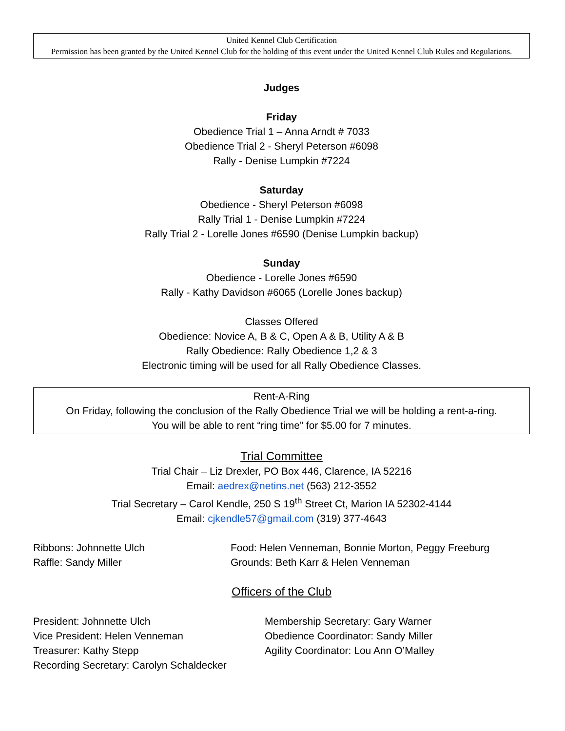United Kennel Club Certification
Permission has been granted by the United Kennel Club for the holding of this event under the United Kennel Club Rules and Regulations.
Judges
Friday
Obedience Trial 1 – Anna Arndt # 7033
Obedience Trial 2 - Sheryl Peterson #6098
Rally - Denise Lumpkin #7224
Saturday
Obedience - Sheryl Peterson #6098
Rally Trial 1 - Denise Lumpkin #7224
Rally Trial 2 - Lorelle Jones #6590 (Denise Lumpkin backup)
Sunday
Obedience - Lorelle Jones #6590
Rally - Kathy Davidson #6065 (Lorelle Jones backup)
Classes Offered
Obedience: Novice A, B & C, Open A & B, Utility A & B
Rally Obedience: Rally Obedience 1,2 & 3
Electronic timing will be used for all Rally Obedience Classes.
Rent-A-Ring
On Friday, following the conclusion of the Rally Obedience Trial we will be holding a rent-a-ring.
You will be able to rent “ring time” for $5.00 for 7 minutes.
Trial Committee
Trial Chair – Liz Drexler, PO Box 446, Clarence, IA 52216
Email: aedrex@netins.net (563) 212-3552
Trial Secretary – Carol Kendle, 250 S 19<sup>th</sup> Street Ct, Marion IA 52302-4144
Email: cjkendle57@gmail.com (319) 377-4643
Ribbons: Johnnette Ulch
Raffle: Sandy Miller
Food: Helen Venneman, Bonnie Morton, Peggy Freeburg
Grounds: Beth Karr & Helen Venneman
Officers of the Club
President: Johnnette Ulch
Vice President: Helen Venneman
Treasurer: Kathy Stepp
Recording Secretary: Carolyn Schaldecker
Membership Secretary: Gary Warner
Obedience Coordinator: Sandy Miller
Agility Coordinator: Lou Ann O’Malley